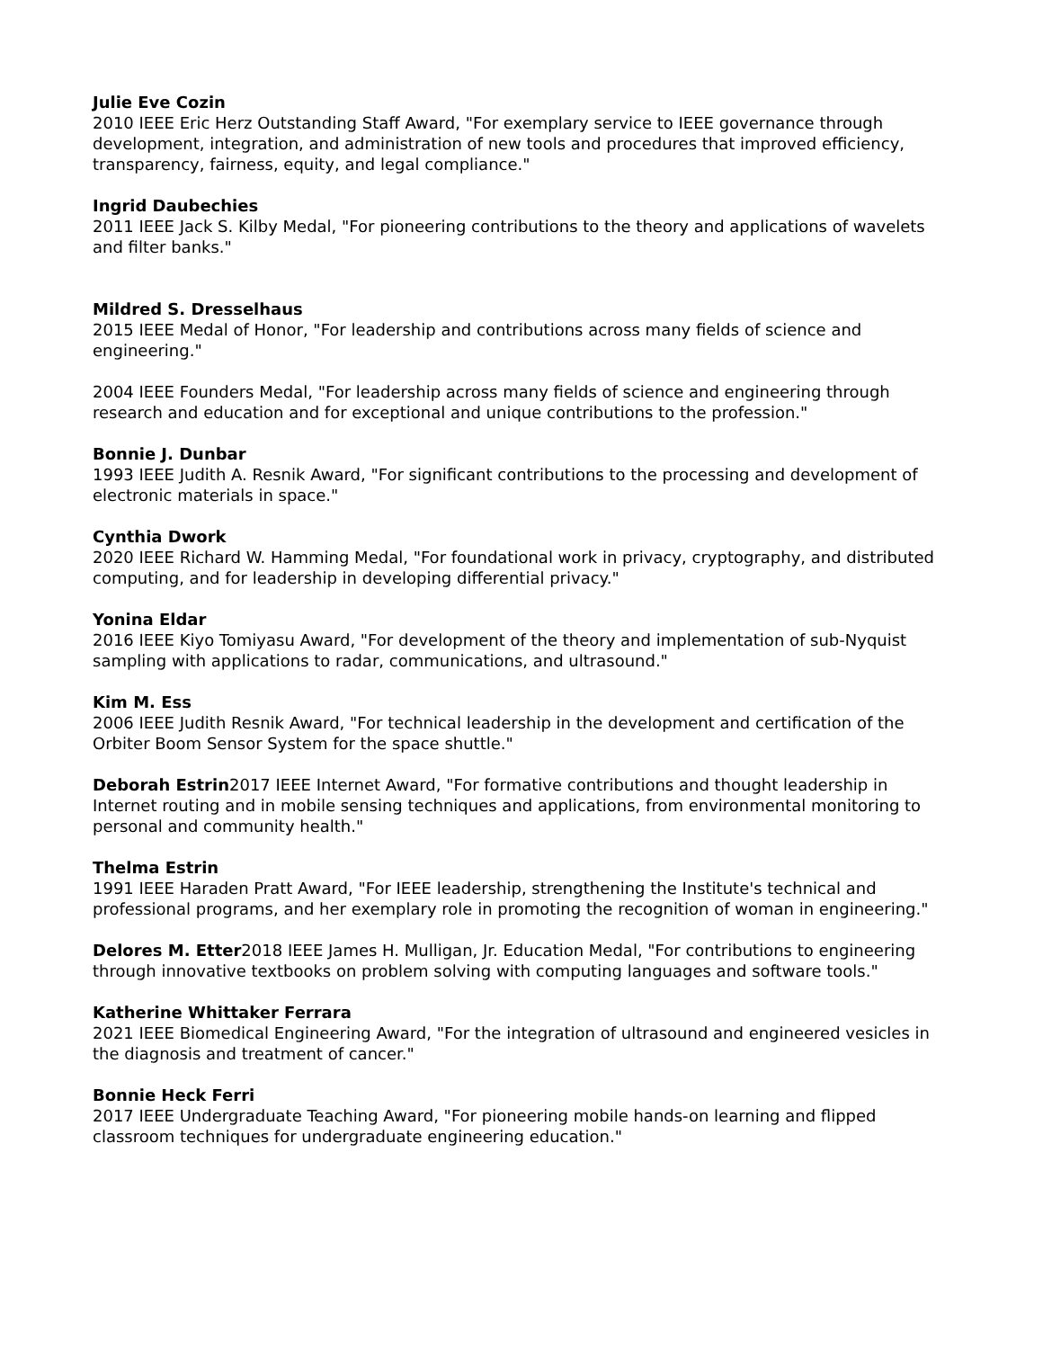Julie Eve Cozin
2010 IEEE Eric Herz Outstanding Staff Award, "For exemplary service to IEEE governance through development, integration, and administration of new tools and procedures that improved efficiency, transparency, fairness, equity, and legal compliance."
Ingrid Daubechies
2011 IEEE Jack S. Kilby Medal, "For pioneering contributions to the theory and applications of wavelets and filter banks."
Mildred S. Dresselhaus
2015 IEEE Medal of Honor, "For leadership and contributions across many fields of science and engineering."
2004 IEEE Founders Medal, "For leadership across many fields of science and engineering through research and education and for exceptional and unique contributions to the profession."
Bonnie J. Dunbar
1993 IEEE Judith A. Resnik Award, "For significant contributions to the processing and development of electronic materials in space."
Cynthia Dwork
2020 IEEE Richard W. Hamming Medal, "For foundational work in privacy, cryptography, and distributed computing, and for leadership in developing differential privacy."
Yonina Eldar
2016 IEEE Kiyo Tomiyasu Award, "For development of the theory and implementation of sub-Nyquist sampling with applications to radar, communications, and ultrasound."
Kim M. Ess
2006 IEEE Judith Resnik Award, "For technical leadership in the development and certification of the Orbiter Boom Sensor System for the space shuttle."
Deborah Estrin2017 IEEE Internet Award, "For formative contributions and thought leadership in Internet routing and in mobile sensing techniques and applications, from environmental monitoring to personal and community health."
Thelma Estrin
1991 IEEE Haraden Pratt Award, "For IEEE leadership, strengthening the Institute's technical and professional programs, and her exemplary role in promoting the recognition of woman in engineering."
Delores M. Etter2018 IEEE James H. Mulligan, Jr. Education Medal, "For contributions to engineering through innovative textbooks on problem solving with computing languages and software tools."
Katherine Whittaker Ferrara
2021 IEEE Biomedical Engineering Award, "For the integration of ultrasound and engineered vesicles in the diagnosis and treatment of cancer."
Bonnie Heck Ferri
2017 IEEE Undergraduate Teaching Award, "For pioneering mobile hands-on learning and flipped classroom techniques for undergraduate engineering education."